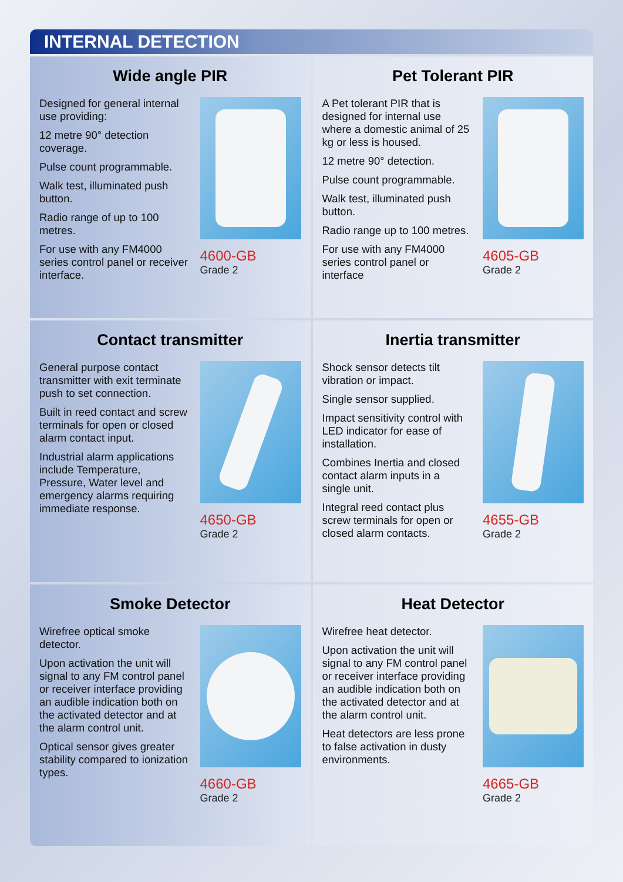INTERNAL DETECTION
Wide angle PIR
Designed for general internal use providing:
12 metre 90° detection coverage.
Pulse count programmable.
Walk test, illuminated push button.
Radio range of up to 100 metres.
For use with any FM4000 series control panel or receiver interface.
4600-GB
Grade 2
Pet Tolerant PIR
A Pet tolerant PIR that is designed for internal use where a domestic animal of 25 kg or less is housed.
12 metre 90° detection.
Pulse count programmable.
Walk test, illuminated push button.
Radio range up to 100 metres.
For use with any FM4000 series control panel or interface
4605-GB
Grade 2
Contact transmitter
General purpose contact transmitter with exit terminate push to set connection.
Built in reed contact and screw terminals for open or closed alarm contact input.
Industrial alarm applications include Temperature, Pressure, Water level and emergency alarms requiring immediate response.
4650-GB
Grade 2
Inertia transmitter
Shock sensor detects tilt vibration or impact.
Single sensor supplied.
Impact sensitivity control with LED indicator for ease of installation.
Combines Inertia and closed contact alarm inputs in a single unit.
Integral reed contact plus screw terminals for open or closed alarm contacts.
4655-GB
Grade 2
Smoke Detector
Wirefree optical smoke detector.
Upon activation the unit will signal to any FM control panel or receiver interface providing an audible indication both on the activated detector and at the alarm control unit.
Optical sensor gives greater stability compared to ionization types.
4660-GB
Grade 2
Heat Detector
Wirefree heat detector.
Upon activation the unit will signal to any FM control panel or receiver interface providing an audible indication both on the activated detector and at the alarm control unit.
Heat detectors are less prone to false activation in dusty environments.
4665-GB
Grade 2